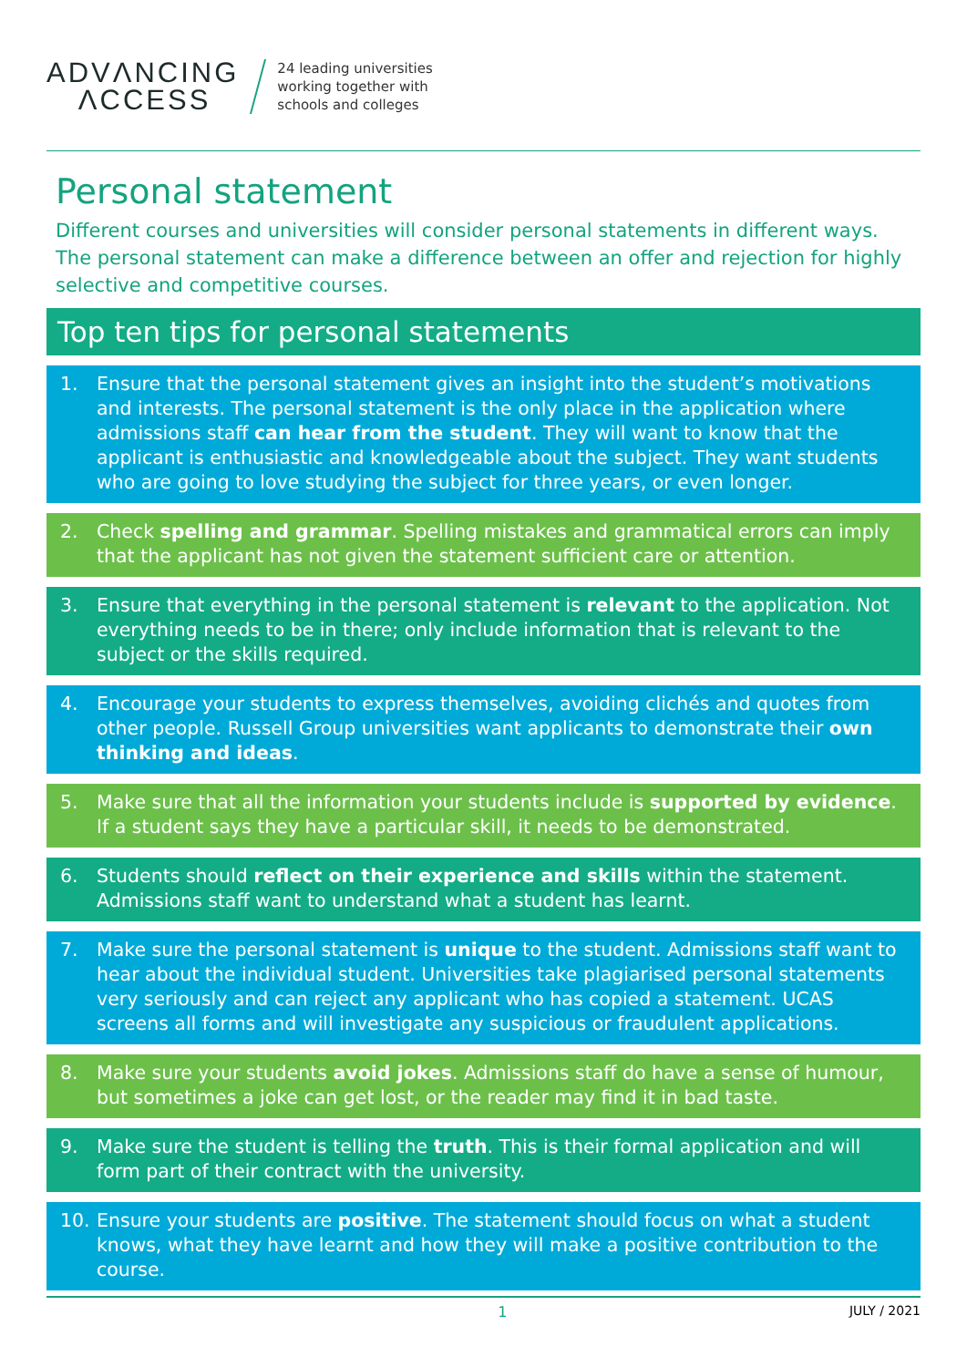ADVΛNCING
ΛCCESS
24 leading universities
working together with
schools and colleges
Personal statement
Different courses and universities will consider personal statements in different ways. The personal statement can make a difference between an offer and rejection for highly selective and competitive courses.
Top ten tips for personal statements
1. Ensure that the personal statement gives an insight into the student’s motivations and interests. The personal statement is the only place in the application where admissions staff can hear from the student. They will want to know that the applicant is enthusiastic and knowledgeable about the subject. They want students who are going to love studying the subject for three years, or even longer.
2. Check spelling and grammar. Spelling mistakes and grammatical errors can imply that the applicant has not given the statement sufficient care or attention.
3. Ensure that everything in the personal statement is relevant to the application. Not everything needs to be in there; only include information that is relevant to the subject or the skills required.
4. Encourage your students to express themselves, avoiding clichés and quotes from other people. Russell Group universities want applicants to demonstrate their own thinking and ideas.
5. Make sure that all the information your students include is supported by evidence. If a student says they have a particular skill, it needs to be demonstrated.
6. Students should reflect on their experience and skills within the statement. Admissions staff want to understand what a student has learnt.
7. Make sure the personal statement is unique to the student. Admissions staff want to hear about the individual student. Universities take plagiarised personal statements very seriously and can reject any applicant who has copied a statement. UCAS screens all forms and will investigate any suspicious or fraudulent applications.
8. Make sure your students avoid jokes. Admissions staff do have a sense of humour, but sometimes a joke can get lost, or the reader may find it in bad taste.
9. Make sure the student is telling the truth. This is their formal application and will form part of their contract with the university.
10. Ensure your students are positive. The statement should focus on what a student knows, what they have learnt and how they will make a positive contribution to the course.
1 JULY / 2021